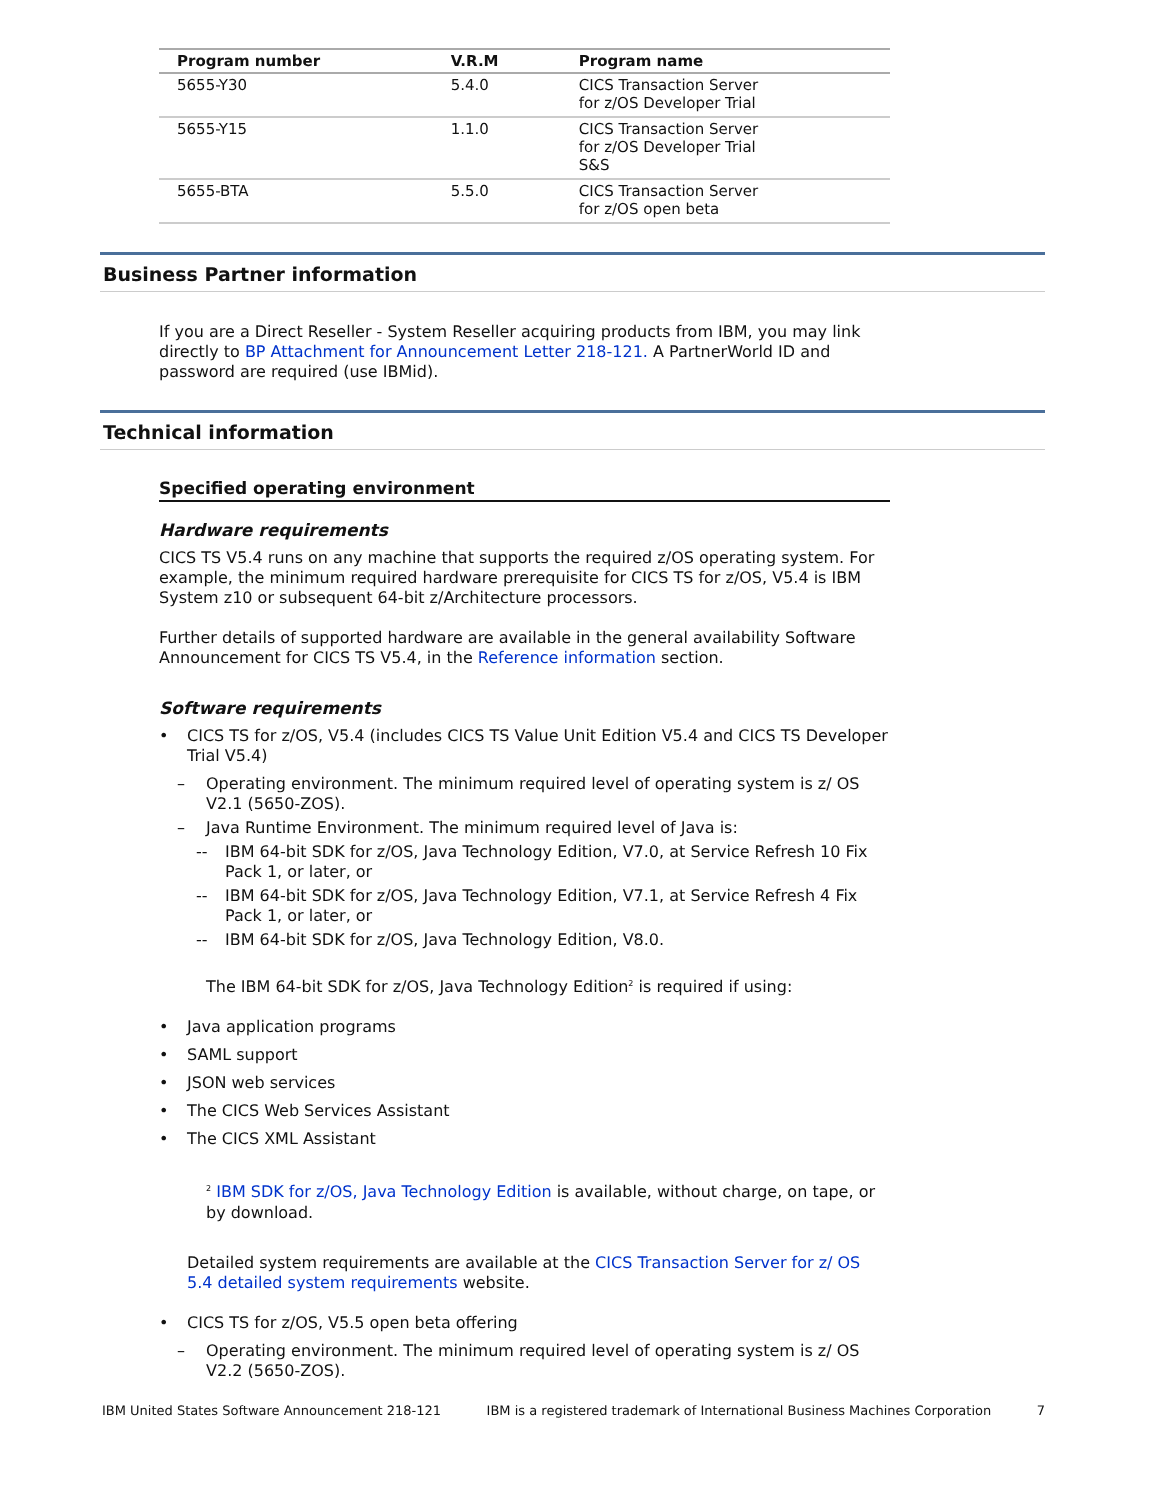| Program number | V.R.M | Program name |
| --- | --- | --- |
| 5655-Y30 | 5.4.0 | CICS Transaction Server for z/OS Developer Trial |
| 5655-Y15 | 1.1.0 | CICS Transaction Server for z/OS Developer Trial S&S |
| 5655-BTA | 5.5.0 | CICS Transaction Server for z/OS open beta |
Business Partner information
If you are a Direct Reseller - System Reseller acquiring products from IBM, you may link directly to BP Attachment for Announcement Letter 218-121. A PartnerWorld ID and password are required (use IBMid).
Technical information
Specified operating environment
Hardware requirements
CICS TS V5.4 runs on any machine that supports the required z/OS operating system. For example, the minimum required hardware prerequisite for CICS TS for z/OS, V5.4 is IBM System z10 or subsequent 64-bit z/Architecture processors.
Further details of supported hardware are available in the general availability Software Announcement for CICS TS V5.4, in the Reference information section.
Software requirements
• CICS TS for z/OS, V5.4 (includes CICS TS Value Unit Edition V5.4 and CICS TS Developer Trial V5.4)
– Operating environment. The minimum required level of operating system is z/ OS V2.1 (5650-ZOS).
– Java Runtime Environment. The minimum required level of Java is:
-- IBM 64-bit SDK for z/OS, Java Technology Edition, V7.0, at Service Refresh 10 Fix Pack 1, or later, or
-- IBM 64-bit SDK for z/OS, Java Technology Edition, V7.1, at Service Refresh 4 Fix Pack 1, or later, or
-- IBM 64-bit SDK for z/OS, Java Technology Edition, V8.0.
The IBM 64-bit SDK for z/OS, Java Technology Edition<sup>2</sup> is required if using:
• Java application programs
• SAML support
• JSON web services
• The CICS Web Services Assistant
• The CICS XML Assistant
<sup>2</sup> IBM SDK for z/OS, Java Technology Edition is available, without charge, on tape, or by download.
Detailed system requirements are available at the CICS Transaction Server for z/ OS 5.4 detailed system requirements website.
• CICS TS for z/OS, V5.5 open beta offering
– Operating environment. The minimum required level of operating system is z/ OS V2.2 (5650-ZOS).
IBM United States Software Announcement 218-121 IBM is a registered trademark of International Business Machines Corporation 7